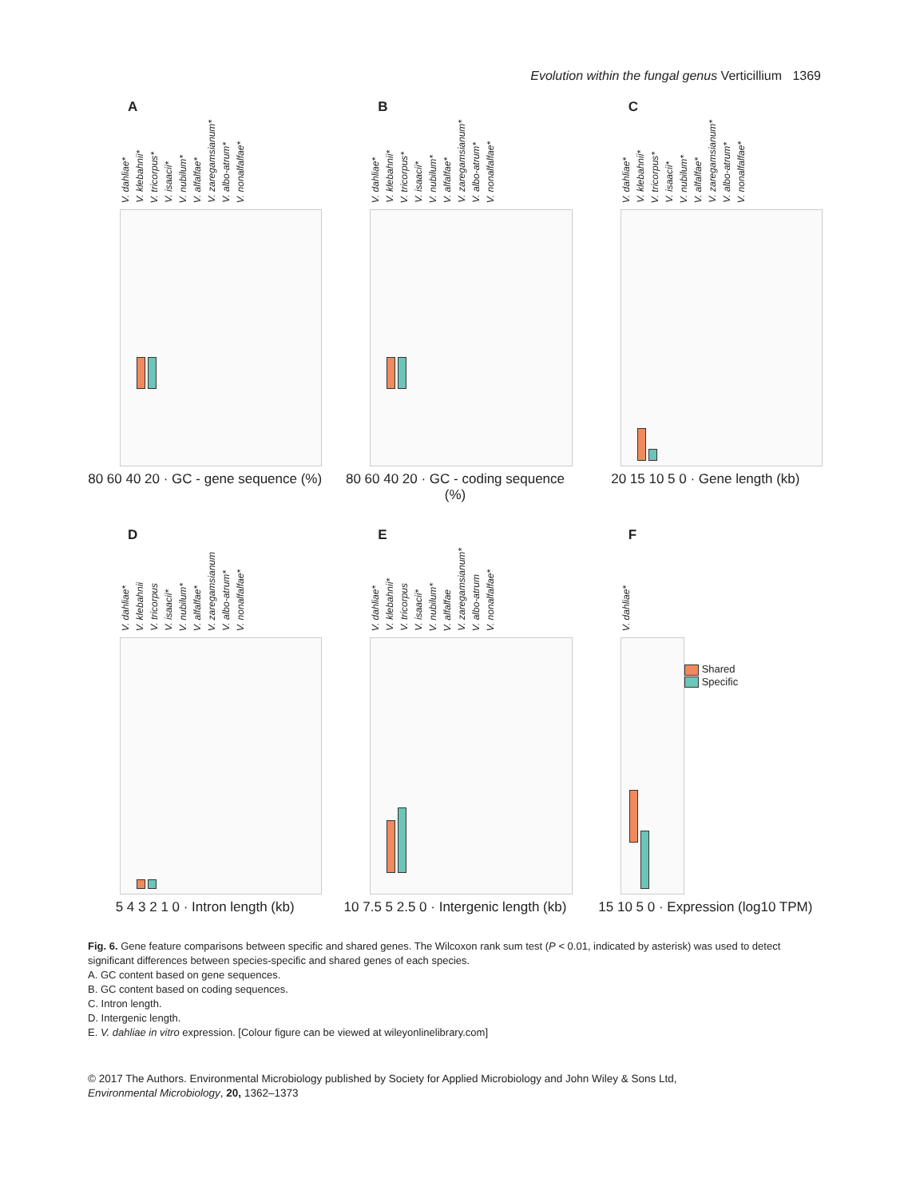Evolution within the fungal genus Verticillium 1369
A
V. dahliae* V. klebahnii* V. tricorpus* V. isaacii* V. nubilum* V. alfalfae* V. zaregamsianum* V. albo-atrum* V. nonalfalfae*
80 60 40 20 · GC - gene sequence (%)
B
V. dahliae* V. klebahnii* V. tricorpus* V. isaacii* V. nubilum* V. alfalfae* V. zaregamsianum* V. albo-atrum* V. nonalfalfae*
80 60 40 20 · GC - coding sequence (%)
C
V. dahliae* V. klebahnii* V. tricorpus* V. isaacii* V. nubilum* V. alfalfae* V. zaregamsianum* V. albo-atrum* V. nonalfalfae*
20 15 10 5 0 · Gene length (kb)
D
V. dahliae* V. klebahnii V. tricorpus V. isaacii* V. nubilum* V. alfalfae* V. zaregamsianum V. albo-atrum* V. nonalfalfae*
5 4 3 2 1 0 · Intron length (kb)
E
V. dahliae* V. klebahnii* V. tricorpus V. isaacii* V. nubilum* V. alfalfae V. zaregamsianum* V. albo-atrum V. nonalfalfae*
10 7.5 5 2.5 0 · Intergenic length (kb)
F
V. dahliae*
Shared
Specific
15 10 5 0 · Expression (log10 TPM)
Fig. 6. Gene feature comparisons between specific and shared genes. The Wilcoxon rank sum test (P < 0.01, indicated by asterisk) was used to detect significant differences between species-specific and shared genes of each species.
A. GC content based on gene sequences.
B. GC content based on coding sequences.
C. Intron length.
D. Intergenic length.
E. V. dahliae in vitro expression. [Colour figure can be viewed at wileyonlinelibrary.com]
© 2017 The Authors. Environmental Microbiology published by Society for Applied Microbiology and John Wiley & Sons Ltd,
Environmental Microbiology, 20, 1362–1373